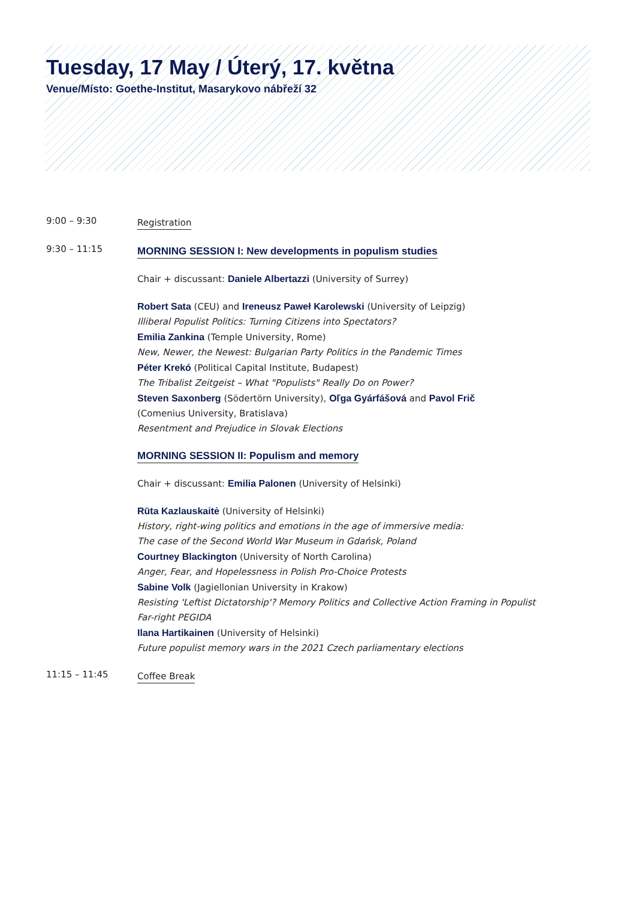Tuesday, 17 May / Úterý, 17. května
Venue/Místo: Goethe-Institut, Masarykovo nábřeží 32
9:00 – 9:30
Registration
9:30 – 11:15
MORNING SESSION I: New developments in populism studies
Chair + discussant: Daniele Albertazzi (University of Surrey)
Robert Sata (CEU) and Ireneusz Paweł Karolewski (University of Leipzig)
Illiberal Populist Politics: Turning Citizens into Spectators?
Emilia Zankina (Temple University, Rome)
New, Newer, the Newest: Bulgarian Party Politics in the Pandemic Times
Péter Krekó (Political Capital Institute, Budapest)
The Tribalist Zeitgeist – What "Populists" Really Do on Power?
Steven Saxonberg (Södertörn University), Oľga Gyárfášová and Pavol Frič
(Comenius University, Bratislava)
Resentment and Prejudice in Slovak Elections
MORNING SESSION II: Populism and memory
Chair + discussant: Emilia Palonen (University of Helsinki)
Rūta Kazlauskaitė (University of Helsinki)
History, right-wing politics and emotions in the age of immersive media:
The case of the Second World War Museum in Gdańsk, Poland
Courtney Blackington (University of North Carolina)
Anger, Fear, and Hopelessness in Polish Pro-Choice Protests
Sabine Volk (Jagiellonian University in Krakow)
Resisting 'Leftist Dictatorship'? Memory Politics and Collective Action Framing in Populist
Far-right PEGIDA
Ilana Hartikainen (University of Helsinki)
Future populist memory wars in the 2021 Czech parliamentary elections
11:15 – 11:45
Coffee Break